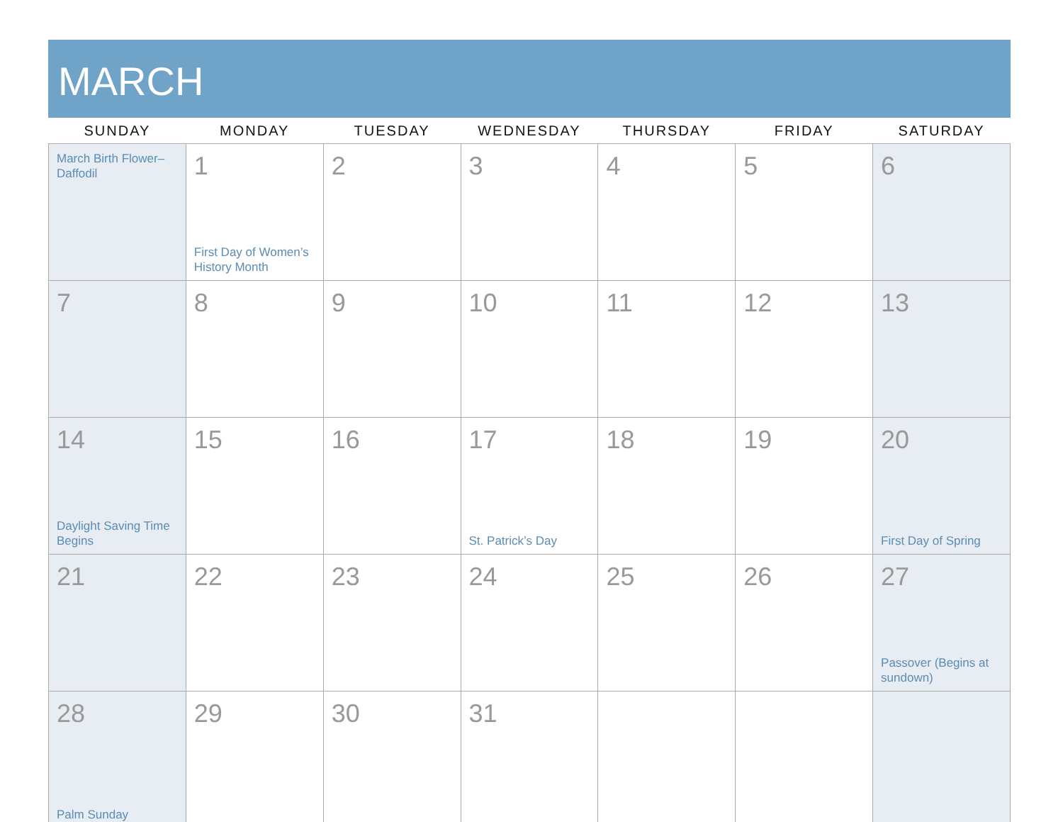MARCH
| SUNDAY | MONDAY | TUESDAY | WEDNESDAY | THURSDAY | FRIDAY | SATURDAY |
| --- | --- | --- | --- | --- | --- | --- |
| March Birth Flower–Daffodil | 1 First Day of Women’s History Month | 2 | 3 | 4 | 5 | 6 |
| 7 | 8 | 9 | 10 | 11 | 12 | 13 |
| 14 Daylight Saving Time Begins | 15 | 16 | 17 St. Patrick’s Day | 18 | 19 | 20 First Day of Spring |
| 21 | 22 | 23 | 24 | 25 | 26 | 27 Passover (Begins at sundown) |
| 28 Palm Sunday | 29 | 30 | 31 | | | |